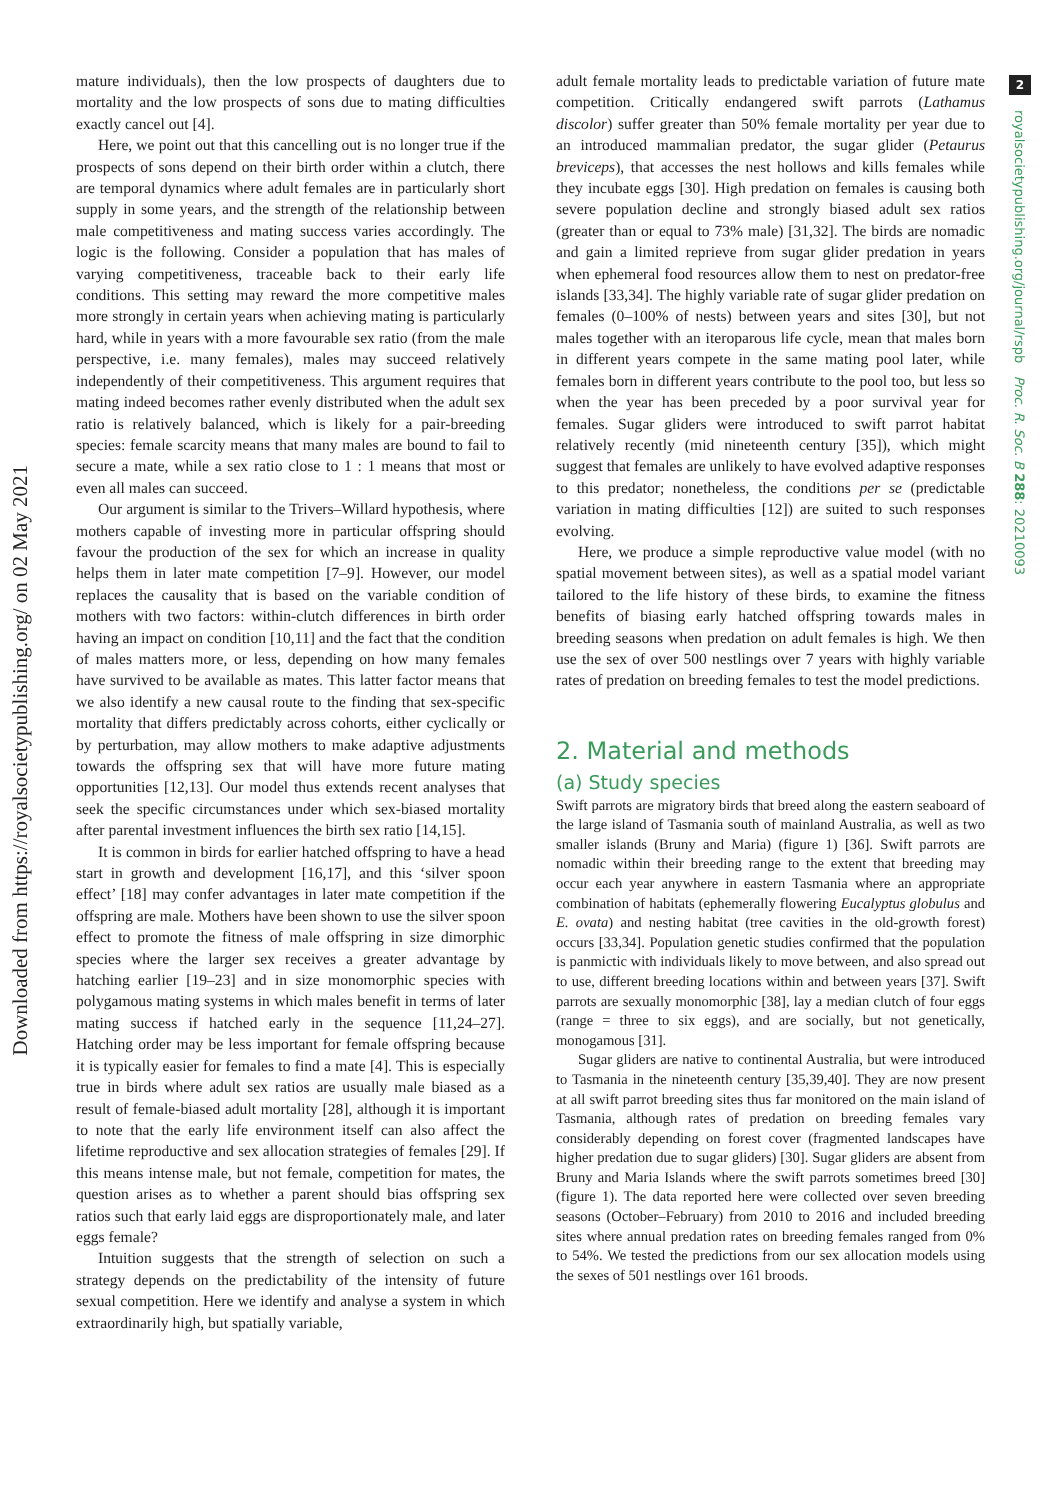2
royalsocietypublishing.org/journal/rspb Proc. R. Soc. B 288: 20210093
Downloaded from https://royalsocietypublishing.org/ on 02 May 2021
mature individuals), then the low prospects of daughters due to mortality and the low prospects of sons due to mating difficulties exactly cancel out [4].
Here, we point out that this cancelling out is no longer true if the prospects of sons depend on their birth order within a clutch, there are temporal dynamics where adult females are in particularly short supply in some years, and the strength of the relationship between male competitiveness and mating success varies accordingly. The logic is the following. Consider a population that has males of varying competitiveness, traceable back to their early life conditions. This setting may reward the more competitive males more strongly in certain years when achieving mating is particularly hard, while in years with a more favourable sex ratio (from the male perspective, i.e. many females), males may succeed relatively independently of their competitiveness. This argument requires that mating indeed becomes rather evenly distributed when the adult sex ratio is relatively balanced, which is likely for a pair-breeding species: female scarcity means that many males are bound to fail to secure a mate, while a sex ratio close to 1 : 1 means that most or even all males can succeed.
Our argument is similar to the Trivers–Willard hypothesis, where mothers capable of investing more in particular offspring should favour the production of the sex for which an increase in quality helps them in later mate competition [7–9]. However, our model replaces the causality that is based on the variable condition of mothers with two factors: within-clutch differences in birth order having an impact on condition [10,11] and the fact that the condition of males matters more, or less, depending on how many females have survived to be available as mates. This latter factor means that we also identify a new causal route to the finding that sex-specific mortality that differs predictably across cohorts, either cyclically or by perturbation, may allow mothers to make adaptive adjustments towards the offspring sex that will have more future mating opportunities [12,13]. Our model thus extends recent analyses that seek the specific circumstances under which sex-biased mortality after parental investment influences the birth sex ratio [14,15].
It is common in birds for earlier hatched offspring to have a head start in growth and development [16,17], and this ‘silver spoon effect’ [18] may confer advantages in later mate competition if the offspring are male. Mothers have been shown to use the silver spoon effect to promote the fitness of male offspring in size dimorphic species where the larger sex receives a greater advantage by hatching earlier [19–23] and in size monomorphic species with polygamous mating systems in which males benefit in terms of later mating success if hatched early in the sequence [11,24–27]. Hatching order may be less important for female offspring because it is typically easier for females to find a mate [4]. This is especially true in birds where adult sex ratios are usually male biased as a result of female-biased adult mortality [28], although it is important to note that the early life environment itself can also affect the lifetime reproductive and sex allocation strategies of females [29]. If this means intense male, but not female, competition for mates, the question arises as to whether a parent should bias offspring sex ratios such that early laid eggs are disproportionately male, and later eggs female?
Intuition suggests that the strength of selection on such a strategy depends on the predictability of the intensity of future sexual competition. Here we identify and analyse a system in which extraordinarily high, but spatially variable,
adult female mortality leads to predictable variation of future mate competition. Critically endangered swift parrots (Lathamus discolor) suffer greater than 50% female mortality per year due to an introduced mammalian predator, the sugar glider (Petaurus breviceps), that accesses the nest hollows and kills females while they incubate eggs [30]. High predation on females is causing both severe population decline and strongly biased adult sex ratios (greater than or equal to 73% male) [31,32]. The birds are nomadic and gain a limited reprieve from sugar glider predation in years when ephemeral food resources allow them to nest on predator-free islands [33,34]. The highly variable rate of sugar glider predation on females (0–100% of nests) between years and sites [30], but not males together with an iteroparous life cycle, mean that males born in different years compete in the same mating pool later, while females born in different years contribute to the pool too, but less so when the year has been preceded by a poor survival year for females. Sugar gliders were introduced to swift parrot habitat relatively recently (mid nineteenth century [35]), which might suggest that females are unlikely to have evolved adaptive responses to this predator; nonetheless, the conditions per se (predictable variation in mating difficulties [12]) are suited to such responses evolving.
Here, we produce a simple reproductive value model (with no spatial movement between sites), as well as a spatial model variant tailored to the life history of these birds, to examine the fitness benefits of biasing early hatched offspring towards males in breeding seasons when predation on adult females is high. We then use the sex of over 500 nestlings over 7 years with highly variable rates of predation on breeding females to test the model predictions.
2. Material and methods
(a) Study species
Swift parrots are migratory birds that breed along the eastern seaboard of the large island of Tasmania south of mainland Australia, as well as two smaller islands (Bruny and Maria) (figure 1) [36]. Swift parrots are nomadic within their breeding range to the extent that breeding may occur each year anywhere in eastern Tasmania where an appropriate combination of habitats (ephemerally flowering Eucalyptus globulus and E. ovata) and nesting habitat (tree cavities in the old-growth forest) occurs [33,34]. Population genetic studies confirmed that the population is panmictic with individuals likely to move between, and also spread out to use, different breeding locations within and between years [37]. Swift parrots are sexually monomorphic [38], lay a median clutch of four eggs (range = three to six eggs), and are socially, but not genetically, monogamous [31].
Sugar gliders are native to continental Australia, but were introduced to Tasmania in the nineteenth century [35,39,40]. They are now present at all swift parrot breeding sites thus far monitored on the main island of Tasmania, although rates of predation on breeding females vary considerably depending on forest cover (fragmented landscapes have higher predation due to sugar gliders) [30]. Sugar gliders are absent from Bruny and Maria Islands where the swift parrots sometimes breed [30] (figure 1). The data reported here were collected over seven breeding seasons (October–February) from 2010 to 2016 and included breeding sites where annual predation rates on breeding females ranged from 0% to 54%. We tested the predictions from our sex allocation models using the sexes of 501 nestlings over 161 broods.